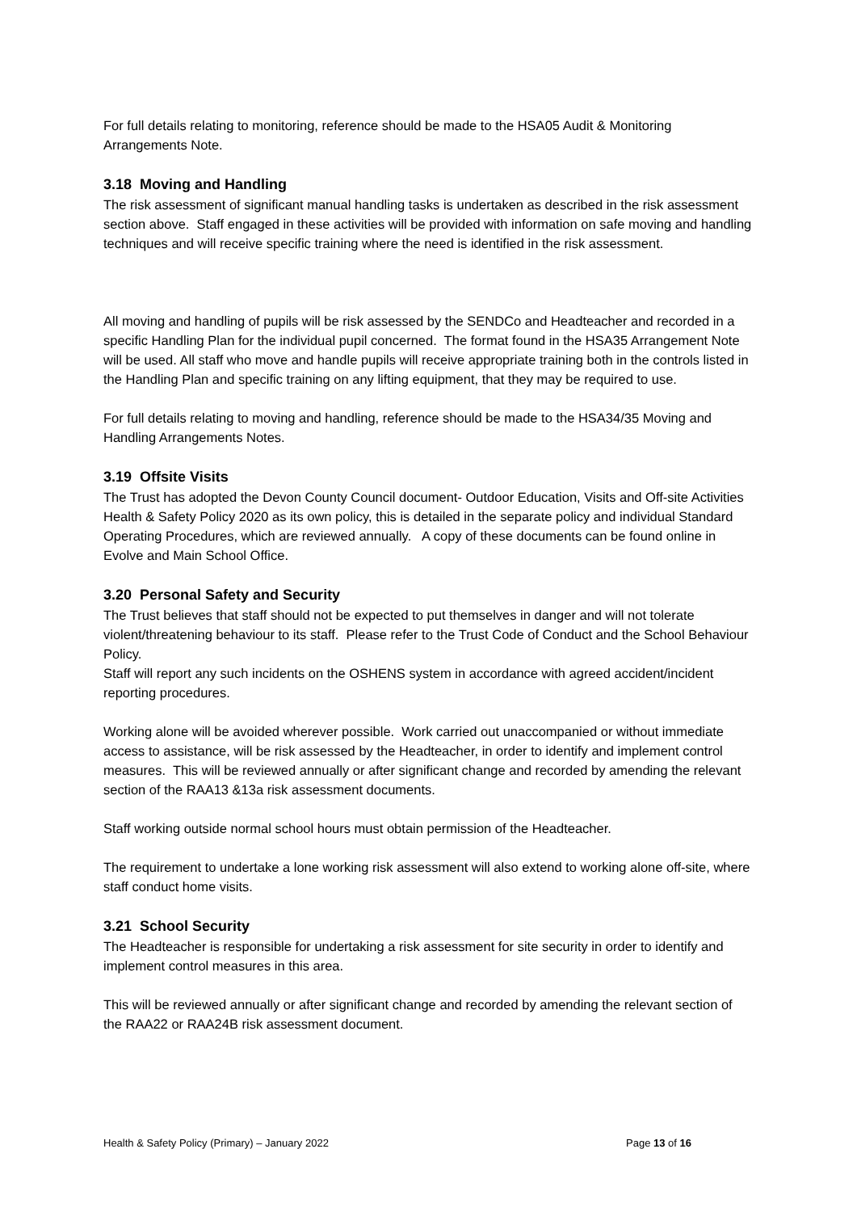For full details relating to monitoring, reference should be made to the HSA05 Audit & Monitoring Arrangements Note.
3.18 Moving and Handling
The risk assessment of significant manual handling tasks is undertaken as described in the risk assessment section above. Staff engaged in these activities will be provided with information on safe moving and handling techniques and will receive specific training where the need is identified in the risk assessment.
All moving and handling of pupils will be risk assessed by the SENDCo and Headteacher and recorded in a specific Handling Plan for the individual pupil concerned. The format found in the HSA35 Arrangement Note will be used. All staff who move and handle pupils will receive appropriate training both in the controls listed in the Handling Plan and specific training on any lifting equipment, that they may be required to use.
For full details relating to moving and handling, reference should be made to the HSA34/35 Moving and Handling Arrangements Notes.
3.19 Offsite Visits
The Trust has adopted the Devon County Council document- Outdoor Education, Visits and Off-site Activities Health & Safety Policy 2020 as its own policy, this is detailed in the separate policy and individual Standard Operating Procedures, which are reviewed annually. A copy of these documents can be found online in Evolve and Main School Office.
3.20 Personal Safety and Security
The Trust believes that staff should not be expected to put themselves in danger and will not tolerate violent/threatening behaviour to its staff. Please refer to the Trust Code of Conduct and the School Behaviour Policy.
Staff will report any such incidents on the OSHENS system in accordance with agreed accident/incident reporting procedures.
Working alone will be avoided wherever possible. Work carried out unaccompanied or without immediate access to assistance, will be risk assessed by the Headteacher, in order to identify and implement control measures. This will be reviewed annually or after significant change and recorded by amending the relevant section of the RAA13 &13a risk assessment documents.
Staff working outside normal school hours must obtain permission of the Headteacher.
The requirement to undertake a lone working risk assessment will also extend to working alone off-site, where staff conduct home visits.
3.21 School Security
The Headteacher is responsible for undertaking a risk assessment for site security in order to identify and implement control measures in this area.
This will be reviewed annually or after significant change and recorded by amending the relevant section of the RAA22 or RAA24B risk assessment document.
Health & Safety Policy (Primary) – January 2022 Page 13 of 16